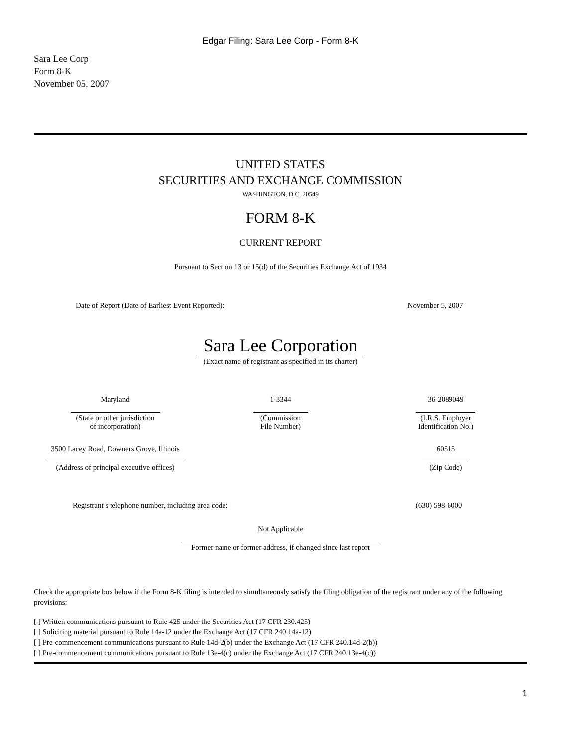Edgar Filing: Sara Lee Corp - Form 8-K
Sara Lee Corp
Form 8-K
November 05, 2007
UNITED STATES
SECURITIES AND EXCHANGE COMMISSION
WASHINGTON, D.C. 20549
FORM 8-K
CURRENT REPORT
Pursuant to Section 13 or 15(d) of the Securities Exchange Act of 1934
| Date of Report (Date of Earliest Event Reported): | November 5, 2007 |
Sara Lee Corporation
(Exact name of registrant as specified in its charter)
| Maryland (State or other jurisdiction of incorporation) | 1-3344 (Commission File Number) | 36-2089049 (I.R.S. Employer Identification No.) |
| 3500 Lacey Road, Downers Grove, Illinois (Address of principal executive offices) | | 60515 (Zip Code) |
| Registrant s telephone number, including area code: | (630) 598-6000 |
Not Applicable
Former name or former address, if changed since last report
Check the appropriate box below if the Form 8-K filing is intended to simultaneously satisfy the filing obligation of the registrant under any of the following provisions:
[ ] Written communications pursuant to Rule 425 under the Securities Act (17 CFR 230.425)
[ ] Soliciting material pursuant to Rule 14a-12 under the Exchange Act (17 CFR 240.14a-12)
[ ] Pre-commencement communications pursuant to Rule 14d-2(b) under the Exchange Act (17 CFR 240.14d-2(b))
[ ] Pre-commencement communications pursuant to Rule 13e-4(c) under the Exchange Act (17 CFR 240.13e-4(c))
1